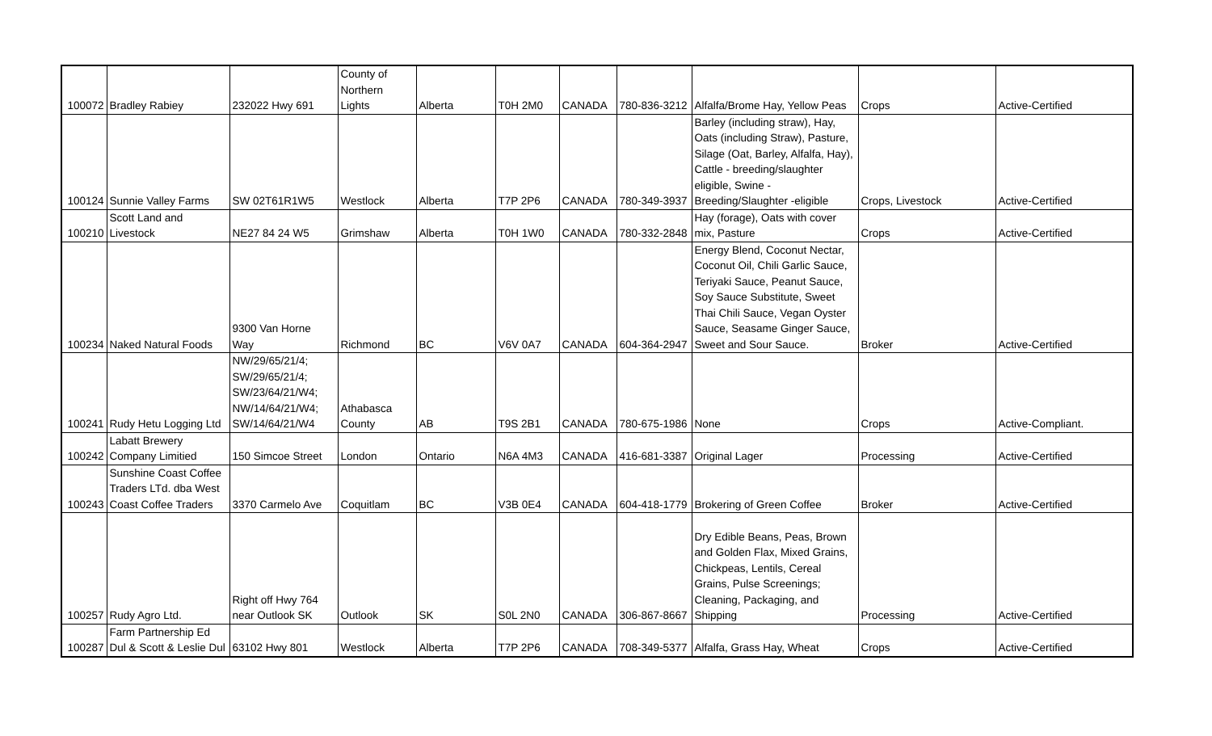| 100072 | Bradley Rabiey | 232022 Hwy 691 | County of Northern Lights | Alberta | T0H 2M0 | CANADA | 780-836-3212 | Alfalfa/Brome Hay, Yellow Peas | Crops | Active-Certified |
| 100124 | Sunnie Valley Farms | SW 02T61R1W5 | Westlock | Alberta | T7P 2P6 | CANADA | 780-349-3937 | Barley (including straw), Hay, Oats (including Straw), Pasture, Silage (Oat, Barley, Alfalfa, Hay), Cattle - breeding/slaughter eligible, Swine - Breeding/Slaughter -eligible | Crops, Livestock | Active-Certified |
| 100210 | Scott Land and Livestock | NE27 84 24 W5 | Grimshaw | Alberta | T0H 1W0 | CANADA | 780-332-2848 | Hay (forage), Oats with cover mix, Pasture | Crops | Active-Certified |
| 100234 | Naked Natural Foods | 9300 Van Horne Way | Richmond | BC | V6V 0A7 | CANADA | 604-364-2947 | Energy Blend, Coconut Nectar, Coconut Oil, Chili Garlic Sauce, Teriyaki Sauce, Peanut Sauce, Soy Sauce Substitute, Sweet Thai Chili Sauce, Vegan Oyster Sauce, Seasame Ginger Sauce, Sweet and Sour Sauce. | Broker | Active-Certified |
| 100241 | Rudy Hetu Logging Ltd | NW/29/65/21/4; SW/29/65/21/4; SW/23/64/21/W4; NW/14/64/21/W4; SW/14/64/21/W4 | Athabasca County | AB | T9S 2B1 | CANADA | 780-675-1986 | None | Crops | Active-Compliant. |
| 100242 | Labatt Brewery Company Limitied | 150 Simcoe Street | London | Ontario | N6A 4M3 | CANADA | 416-681-3387 | Original Lager | Processing | Active-Certified |
| 100243 | Sunshine Coast Coffee Traders LTd. dba West Coast Coffee Traders | 3370 Carmelo Ave | Coquitlam | BC | V3B 0E4 | CANADA | 604-418-1779 | Brokering of Green Coffee | Broker | Active-Certified |
| 100257 | Rudy Agro Ltd. | Right off Hwy 764 near Outlook SK | Outlook | SK | S0L 2N0 | CANADA | 306-867-8667 | Dry Edible Beans, Peas, Brown and Golden Flax, Mixed Grains, Chickpeas, Lentils, Cereal Grains, Pulse Screenings; Cleaning, Packaging, and Shipping | Processing | Active-Certified |
| 100287 | Farm Partnership Ed Dul & Scott & Leslie Dul | 63102 Hwy 801 | Westlock | Alberta | T7P 2P6 | CANADA | 708-349-5377 | Alfalfa, Grass Hay, Wheat | Crops | Active-Certified |